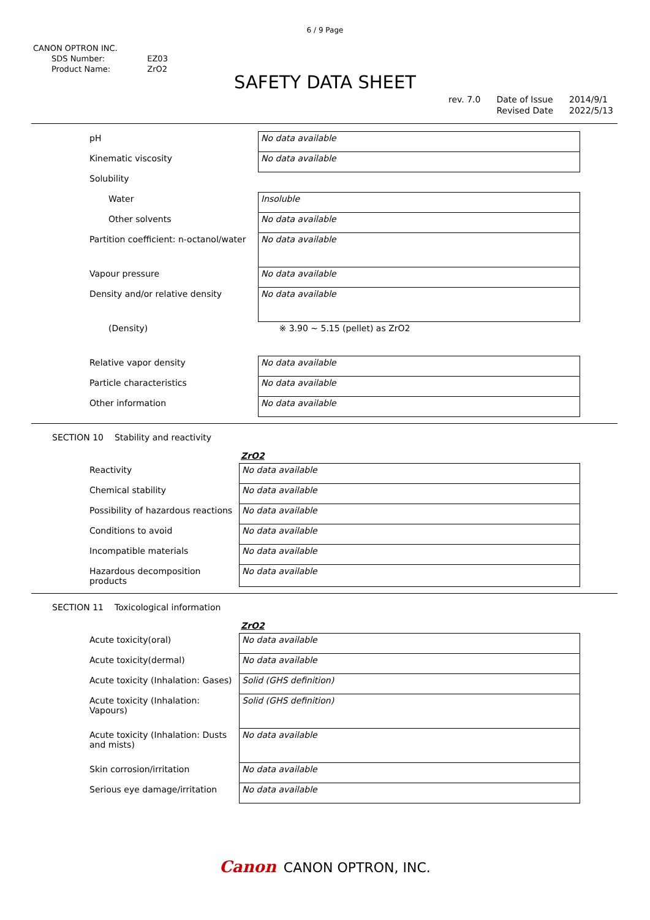6 / 9 Page
CANON OPTRON INC.
| SDS Number: | EZ03 |
| Product Name: | ZrO2 |
SAFETY DATA SHEET
rev. 7.0 Date of Issue
Revised Date
2014/9/1
2022/5/13
| pH | No data available |
| Kinematic viscosity | No data available |
| Solubility | |
| Water | Insoluble |
| Other solvents | No data available |
| Partition coefficient: n-octanol/water | No data available |
| Vapour pressure | No data available |
| Density and/or relative density | No data available |
| (Density) | ※ 3.90 ~ 5.15 (pellet) as ZrO2 |
| Relative vapor density | No data available |
| Particle characteristics | No data available |
| Other information | No data available |
SECTION 10 Stability and reactivity
ZrO2
| Reactivity | No data available |
| Chemical stability | No data available |
| Possibility of hazardous reactions | No data available |
| Conditions to avoid | No data available |
| Incompatible materials | No data available |
| Hazardous decomposition products | No data available |
SECTION 11 Toxicological information
ZrO2
| Acute toxicity(oral) | No data available |
| Acute toxicity(dermal) | No data available |
| Acute toxicity (Inhalation: Gases) | Solid (GHS definition) |
| Acute toxicity (Inhalation: Vapours) | Solid (GHS definition) |
| Acute toxicity (Inhalation: Dusts and mists) | No data available |
| Skin corrosion/irritation | No data available |
| Serious eye damage/irritation | No data available |
Canon CANON OPTRON, INC.